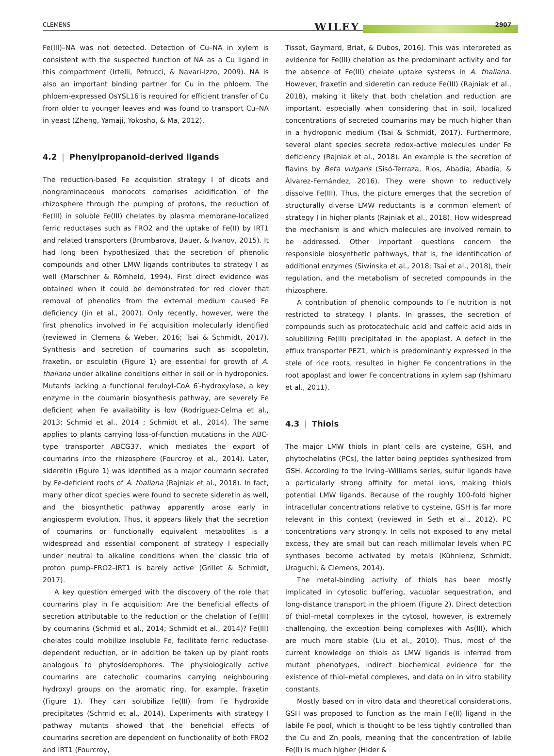CLEMENS WILEY 2907
Fe(III)–NA was not detected. Detection of Cu–NA in xylem is consistent with the suspected function of NA as a Cu ligand in this compartment (Irtelli, Petrucci, & Navari-Izzo, 2009). NA is also an important binding partner for Cu in the phloem. The phloem-expressed OsYSL16 is required for efficient transfer of Cu from older to younger leaves and was found to transport Cu–NA in yeast (Zheng, Yamaji, Yokosho, & Ma, 2012).
4.2 | Phenylpropanoid-derived ligands
The reduction-based Fe acquisition strategy I of dicots and nongraminaceous monocots comprises acidification of the rhizosphere through the pumping of protons, the reduction of Fe(III) in soluble Fe(III) chelates by plasma membrane-localized ferric reductases such as FRO2 and the uptake of Fe(II) by IRT1 and related transporters (Brumbarova, Bauer, & Ivanov, 2015). It had long been hypothesized that the secretion of phenolic compounds and other LMW ligands contributes to strategy I as well (Marschner & Römheld, 1994). First direct evidence was obtained when it could be demonstrated for red clover that removal of phenolics from the external medium caused Fe deficiency (Jin et al., 2007). Only recently, however, were the first phenolics involved in Fe acquisition molecularly identified (reviewed in Clemens & Weber, 2016; Tsai & Schmidt, 2017). Synthesis and secretion of coumarins such as scopoletin, fraxetin, or esculetin (Figure 1) are essential for growth of A. thaliana under alkaline conditions either in soil or in hydroponics. Mutants lacking a functional feruloyl-CoA 6′-hydroxylase, a key enzyme in the coumarin biosynthesis pathway, are severely Fe deficient when Fe availability is low (Rodríguez-Celma et al., 2013; Schmid et al., 2014 ; Schmidt et al., 2014). The same applies to plants carrying loss-of-function mutations in the ABC-type transporter ABCG37, which mediates the export of coumarins into the rhizosphere (Fourcroy et al., 2014). Later, sideretin (Figure 1) was identified as a major coumarin secreted by Fe-deficient roots of A. thaliana (Rajniak et al., 2018). In fact, many other dicot species were found to secrete sideretin as well, and the biosynthetic pathway apparently arose early in angiosperm evolution. Thus, it appears likely that the secretion of coumarins or functionally equivalent metabolites is a widespread and essential component of strategy I especially under neutral to alkaline conditions when the classic trio of proton pump–FRO2–IRT1 is barely active (Grillet & Schmidt, 2017).
A key question emerged with the discovery of the role that coumarins play in Fe acquisition: Are the beneficial effects of secretion attributable to the reduction or the chelation of Fe(III) by coumarins (Schmid et al., 2014; Schmidt et al., 2014)? Fe(III) chelates could mobilize insoluble Fe, facilitate ferric reductase-dependent reduction, or in addition be taken up by plant roots analogous to phytosiderophores. The physiologically active coumarins are catecholic coumarins carrying neighbouring hydroxyl groups on the aromatic ring, for example, fraxetin (Figure 1). They can solubilize Fe(III) from Fe hydroxide precipitates (Schmid et al., 2014). Experiments with strategy I pathway mutants showed that the beneficial effects of coumarins secretion are dependent on functionality of both FRO2 and IRT1 (Fourcroy,
Tissot, Gaymard, Briat, & Dubos, 2016). This was interpreted as evidence for Fe(III) chelation as the predominant activity and for the absence of Fe(III) chelate uptake systems in A. thaliana. However, fraxetin and sideretin can reduce Fe(III) (Rajniak et al., 2018), making it likely that both chelation and reduction are important, especially when considering that in soil, localized concentrations of secreted coumarins may be much higher than in a hydroponic medium (Tsai & Schmidt, 2017). Furthermore, several plant species secrete redox-active molecules under Fe deficiency (Rajniak et al., 2018). An example is the secretion of flavins by Beta vulgaris (Sisó-Terraza, Rios, Abadía, Abadía, & Álvarez-Fernández, 2016). They were shown to reductively dissolve Fe(III). Thus, the picture emerges that the secretion of structurally diverse LMW reductants is a common element of strategy I in higher plants (Rajniak et al., 2018). How widespread the mechanism is and which molecules are involved remain to be addressed. Other important questions concern the responsible biosynthetic pathways, that is, the identification of additional enzymes (Siwinska et al., 2018; Tsai et al., 2018), their regulation, and the metabolism of secreted compounds in the rhizosphere.
A contribution of phenolic compounds to Fe nutrition is not restricted to strategy I plants. In grasses, the secretion of compounds such as protocatechuic acid and caffeic acid aids in solubilizing Fe(III) precipitated in the apoplast. A defect in the efflux transporter PEZ1, which is predominantly expressed in the stele of rice roots, resulted in higher Fe concentrations in the root apoplast and lower Fe concentrations in xylem sap (Ishimaru et al., 2011).
4.3 | Thiols
The major LMW thiols in plant cells are cysteine, GSH, and phytochelatins (PCs), the latter being peptides synthesized from GSH. According to the Irving–Williams series, sulfur ligands have a particularly strong affinity for metal ions, making thiols potential LMW ligands. Because of the roughly 100-fold higher intracellular concentrations relative to cysteine, GSH is far more relevant in this context (reviewed in Seth et al., 2012). PC concentrations vary strongly. In cells not exposed to any metal excess, they are small but can reach millimolar levels when PC synthases become activated by metals (Kühnlenz, Schmidt, Uraguchi, & Clemens, 2014).
The metal-binding activity of thiols has been mostly implicated in cytosolic buffering, vacuolar sequestration, and long-distance transport in the phloem (Figure 2). Direct detection of thiol–metal complexes in the cytosol, however, is extremely challenging, the exception being complexes with As(III), which are much more stable (Liu et al., 2010). Thus, most of the current knowledge on thiols as LMW ligands is inferred from mutant phenotypes, indirect biochemical evidence for the existence of thiol–metal complexes, and data on in vitro stability constants.
Mostly based on in vitro data and theoretical considerations, GSH was proposed to function as the main Fe(II) ligand in the labile Fe pool, which is thought to be less tightly controlled than the Cu and Zn pools, meaning that the concentration of labile Fe(II) is much higher (Hider &